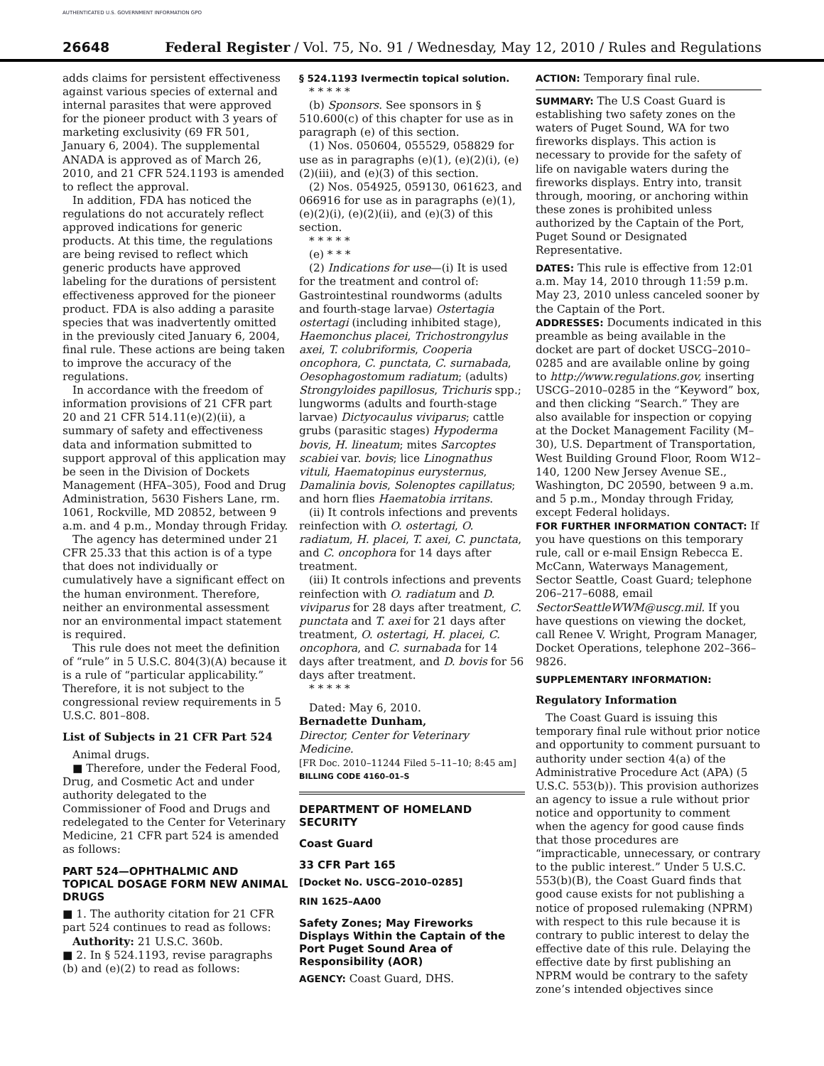AUTHENTICATED U.S. GOVERNMENT INFORMATION GPO
26648 Federal Register / Vol. 75, No. 91 / Wednesday, May 12, 2010 / Rules and Regulations
adds claims for persistent effectiveness against various species of external and internal parasites that were approved for the pioneer product with 3 years of marketing exclusivity (69 FR 501, January 6, 2004). The supplemental ANADA is approved as of March 26, 2010, and 21 CFR 524.1193 is amended to reflect the approval.
In addition, FDA has noticed the regulations do not accurately reflect approved indications for generic products. At this time, the regulations are being revised to reflect which generic products have approved labeling for the durations of persistent effectiveness approved for the pioneer product. FDA is also adding a parasite species that was inadvertently omitted in the previously cited January 6, 2004, final rule. These actions are being taken to improve the accuracy of the regulations.
In accordance with the freedom of information provisions of 21 CFR part 20 and 21 CFR 514.11(e)(2)(ii), a summary of safety and effectiveness data and information submitted to support approval of this application may be seen in the Division of Dockets Management (HFA–305), Food and Drug Administration, 5630 Fishers Lane, rm. 1061, Rockville, MD 20852, between 9 a.m. and 4 p.m., Monday through Friday.
The agency has determined under 21 CFR 25.33 that this action is of a type that does not individually or cumulatively have a significant effect on the human environment. Therefore, neither an environmental assessment nor an environmental impact statement is required.
This rule does not meet the definition of “rule” in 5 U.S.C. 804(3)(A) because it is a rule of “particular applicability.” Therefore, it is not subject to the congressional review requirements in 5 U.S.C. 801–808.
List of Subjects in 21 CFR Part 524
Animal drugs.
■ Therefore, under the Federal Food, Drug, and Cosmetic Act and under authority delegated to the Commissioner of Food and Drugs and redelegated to the Center for Veterinary Medicine, 21 CFR part 524 is amended as follows:
PART 524—OPHTHALMIC AND TOPICAL DOSAGE FORM NEW ANIMAL DRUGS
■ 1. The authority citation for 21 CFR part 524 continues to read as follows:
Authority: 21 U.S.C. 360b.
■ 2. In § 524.1193, revise paragraphs (b) and (e)(2) to read as follows:
§ 524.1193 Ivermectin topical solution.
* * * * *
(b) Sponsors. See sponsors in § 510.600(c) of this chapter for use as in paragraph (e) of this section.
(1) Nos. 050604, 055529, 058829 for use as in paragraphs (e)(1), (e)(2)(i), (e)(2)(iii), and (e)(3) of this section.
(2) Nos. 054925, 059130, 061623, and 066916 for use as in paragraphs (e)(1), (e)(2)(i), (e)(2)(ii), and (e)(3) of this section.
* * * * *
(e) * * *
(2) Indications for use—(i) It is used for the treatment and control of: Gastrointestinal roundworms (adults and fourth-stage larvae) Ostertagia ostertagi (including inhibited stage), Haemonchus placei, Trichostrongylus axei, T. colubriformis, Cooperia oncophora, C. punctata, C. surnabada, Oesophagostomum radiatum; (adults) Strongyloides papillosus, Trichuris spp.; lungworms (adults and fourth-stage larvae) Dictyocaulus viviparus; cattle grubs (parasitic stages) Hypoderma bovis, H. lineatum; mites Sarcoptes scabiei var. bovis; lice Linognathus vituli, Haematopinus eurysternus, Damalinia bovis, Solenoptes capillatus; and horn flies Haematobia irritans.
(ii) It controls infections and prevents reinfection with O. ostertagi, O. radiatum, H. placei, T. axei, C. punctata, and C. oncophora for 14 days after treatment.
(iii) It controls infections and prevents reinfection with O. radiatum and D. viviparus for 28 days after treatment, C. punctata and T. axei for 21 days after treatment, O. ostertagi, H. placei, C. oncophora, and C. surnabada for 14 days after treatment, and D. bovis for 56 days after treatment.
* * * * *
Dated: May 6, 2010.
Bernadette Dunham,
Director, Center for Veterinary Medicine.
[FR Doc. 2010–11244 Filed 5–11–10; 8:45 am]
BILLING CODE 4160–01–S
DEPARTMENT OF HOMELAND SECURITY
Coast Guard
33 CFR Part 165
[Docket No. USCG–2010–0285]
RIN 1625–AA00
Safety Zones; May Fireworks Displays Within the Captain of the Port Puget Sound Area of Responsibility (AOR)
AGENCY: Coast Guard, DHS.
ACTION: Temporary final rule.
SUMMARY: The U.S Coast Guard is establishing two safety zones on the waters of Puget Sound, WA for two fireworks displays. This action is necessary to provide for the safety of life on navigable waters during the fireworks displays. Entry into, transit through, mooring, or anchoring within these zones is prohibited unless authorized by the Captain of the Port, Puget Sound or Designated Representative.
DATES: This rule is effective from 12:01 a.m. May 14, 2010 through 11:59 p.m. May 23, 2010 unless canceled sooner by the Captain of the Port.
ADDRESSES: Documents indicated in this preamble as being available in the docket are part of docket USCG–2010–0285 and are available online by going to http://www.regulations.gov, inserting USCG–2010–0285 in the “Keyword” box, and then clicking “Search.” They are also available for inspection or copying at the Docket Management Facility (M–30), U.S. Department of Transportation, West Building Ground Floor, Room W12–140, 1200 New Jersey Avenue SE., Washington, DC 20590, between 9 a.m. and 5 p.m., Monday through Friday, except Federal holidays.
FOR FURTHER INFORMATION CONTACT: If you have questions on this temporary rule, call or e-mail Ensign Rebecca E. McCann, Waterways Management, Sector Seattle, Coast Guard; telephone 206–217–6088, email SectorSeattleWWM@uscg.mil. If you have questions on viewing the docket, call Renee V. Wright, Program Manager, Docket Operations, telephone 202–366–9826.
SUPPLEMENTARY INFORMATION:
Regulatory Information
The Coast Guard is issuing this temporary final rule without prior notice and opportunity to comment pursuant to authority under section 4(a) of the Administrative Procedure Act (APA) (5 U.S.C. 553(b)). This provision authorizes an agency to issue a rule without prior notice and opportunity to comment when the agency for good cause finds that those procedures are “impracticable, unnecessary, or contrary to the public interest.” Under 5 U.S.C. 553(b)(B), the Coast Guard finds that good cause exists for not publishing a notice of proposed rulemaking (NPRM) with respect to this rule because it is contrary to public interest to delay the effective date of this rule. Delaying the effective date by first publishing an NPRM would be contrary to the safety zone’s intended objectives since